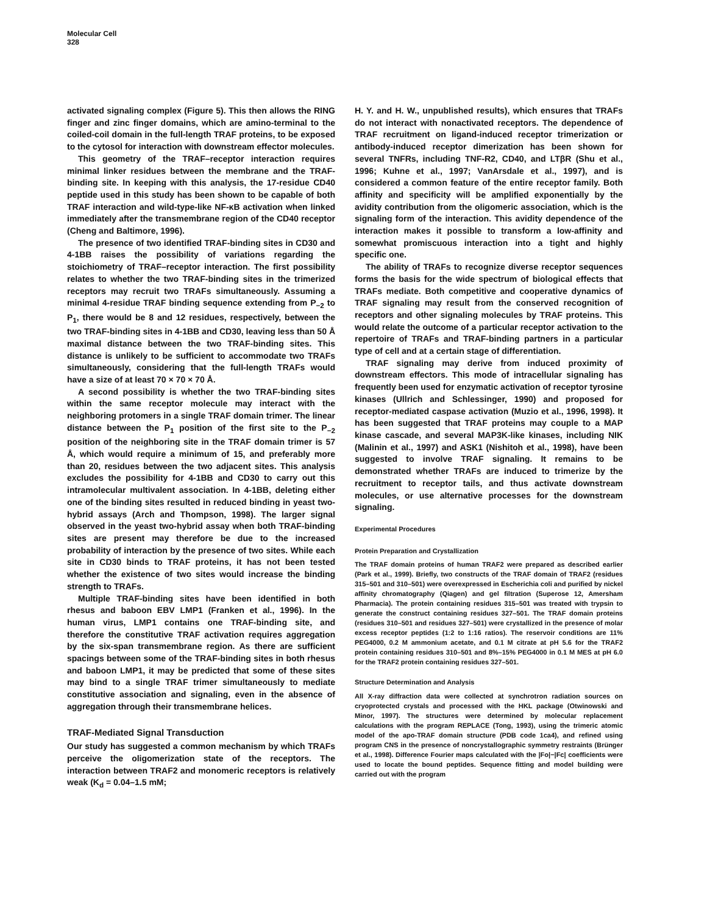Molecular Cell
328
activated signaling complex (Figure 5). This then allows the RING finger and zinc finger domains, which are amino-terminal to the coiled-coil domain in the full-length TRAF proteins, to be exposed to the cytosol for interaction with downstream effector molecules.
This geometry of the TRAF–receptor interaction requires minimal linker residues between the membrane and the TRAF-binding site. In keeping with this analysis, the 17-residue CD40 peptide used in this study has been shown to be capable of both TRAF interaction and wild-type-like NF-κB activation when linked immediately after the transmembrane region of the CD40 receptor (Cheng and Baltimore, 1996).
The presence of two identified TRAF-binding sites in CD30 and 4-1BB raises the possibility of variations regarding the stoichiometry of TRAF–receptor interaction. The first possibility relates to whether the two TRAF-binding sites in the trimerized receptors may recruit two TRAFs simultaneously. Assuming a minimal 4-residue TRAF binding sequence extending from P<sub>−2</sub> to P<sub>1</sub>, there would be 8 and 12 residues, respectively, between the two TRAF-binding sites in 4-1BB and CD30, leaving less than 50 Å maximal distance between the two TRAF-binding sites. This distance is unlikely to be sufficient to accommodate two TRAFs simultaneously, considering that the full-length TRAFs would have a size of at least 70 × 70 × 70 Å.
A second possibility is whether the two TRAF-binding sites within the same receptor molecule may interact with the neighboring protomers in a single TRAF domain trimer. The linear distance between the P<sub>1</sub> position of the first site to the P<sub>−2</sub> position of the neighboring site in the TRAF domain trimer is 57 Å, which would require a minimum of 15, and preferably more than 20, residues between the two adjacent sites. This analysis excludes the possibility for 4-1BB and CD30 to carry out this intramolecular multivalent association. In 4-1BB, deleting either one of the binding sites resulted in reduced binding in yeast two-hybrid assays (Arch and Thompson, 1998). The larger signal observed in the yeast two-hybrid assay when both TRAF-binding sites are present may therefore be due to the increased probability of interaction by the presence of two sites. While each site in CD30 binds to TRAF proteins, it has not been tested whether the existence of two sites would increase the binding strength to TRAFs.
Multiple TRAF-binding sites have been identified in both rhesus and baboon EBV LMP1 (Franken et al., 1996). In the human virus, LMP1 contains one TRAF-binding site, and therefore the constitutive TRAF activation requires aggregation by the six-span transmembrane region. As there are sufficient spacings between some of the TRAF-binding sites in both rhesus and baboon LMP1, it may be predicted that some of these sites may bind to a single TRAF trimer simultaneously to mediate constitutive association and signaling, even in the absence of aggregation through their transmembrane helices.
TRAF-Mediated Signal Transduction
Our study has suggested a common mechanism by which TRAFs perceive the oligomerization state of the receptors. The interaction between TRAF2 and monomeric receptors is relatively weak (K<sub>d</sub> = 0.04–1.5 mM;
H. Y. and H. W., unpublished results), which ensures that TRAFs do not interact with nonactivated receptors. The dependence of TRAF recruitment on ligand-induced receptor trimerization or antibody-induced receptor dimerization has been shown for several TNFRs, including TNF-R2, CD40, and LTβR (Shu et al., 1996; Kuhne et al., 1997; VanArsdale et al., 1997), and is considered a common feature of the entire receptor family. Both affinity and specificity will be amplified exponentially by the avidity contribution from the oligomeric association, which is the signaling form of the interaction. This avidity dependence of the interaction makes it possible to transform a low-affinity and somewhat promiscuous interaction into a tight and highly specific one.
The ability of TRAFs to recognize diverse receptor sequences forms the basis for the wide spectrum of biological effects that TRAFs mediate. Both competitive and cooperative dynamics of TRAF signaling may result from the conserved recognition of receptors and other signaling molecules by TRAF proteins. This would relate the outcome of a particular receptor activation to the repertoire of TRAFs and TRAF-binding partners in a particular type of cell and at a certain stage of differentiation.
TRAF signaling may derive from induced proximity of downstream effectors. This mode of intracellular signaling has frequently been used for enzymatic activation of receptor tyrosine kinases (Ullrich and Schlessinger, 1990) and proposed for receptor-mediated caspase activation (Muzio et al., 1996, 1998). It has been suggested that TRAF proteins may couple to a MAP kinase cascade, and several MAP3K-like kinases, including NIK (Malinin et al., 1997) and ASK1 (Nishitoh et al., 1998), have been suggested to involve TRAF signaling. It remains to be demonstrated whether TRAFs are induced to trimerize by the recruitment to receptor tails, and thus activate downstream molecules, or use alternative processes for the downstream signaling.
Experimental Procedures
Protein Preparation and Crystallization
The TRAF domain proteins of human TRAF2 were prepared as described earlier (Park et al., 1999). Briefly, two constructs of the TRAF domain of TRAF2 (residues 315–501 and 310–501) were overexpressed in Escherichia coli and purified by nickel affinity chromatography (Qiagen) and gel filtration (Superose 12, Amersham Pharmacia). The protein containing residues 315–501 was treated with trypsin to generate the construct containing residues 327–501. The TRAF domain proteins (residues 310–501 and residues 327–501) were crystallized in the presence of molar excess receptor peptides (1:2 to 1:16 ratios). The reservoir conditions are 11% PEG4000, 0.2 M ammonium acetate, and 0.1 M citrate at pH 5.6 for the TRAF2 protein containing residues 310–501 and 8%–15% PEG4000 in 0.1 M MES at pH 6.0 for the TRAF2 protein containing residues 327–501.
Structure Determination and Analysis
All X-ray diffraction data were collected at synchrotron radiation sources on cryoprotected crystals and processed with the HKL package (Otwinowski and Minor, 1997). The structures were determined by molecular replacement calculations with the program REPLACE (Tong, 1993), using the trimeric atomic model of the apo-TRAF domain structure (PDB code 1ca4), and refined using program CNS in the presence of noncrystallographic symmetry restraints (Brünger et al., 1998). Difference Fourier maps calculated with the |Fo|−|Fc| coefficients were used to locate the bound peptides. Sequence fitting and model building were carried out with the program